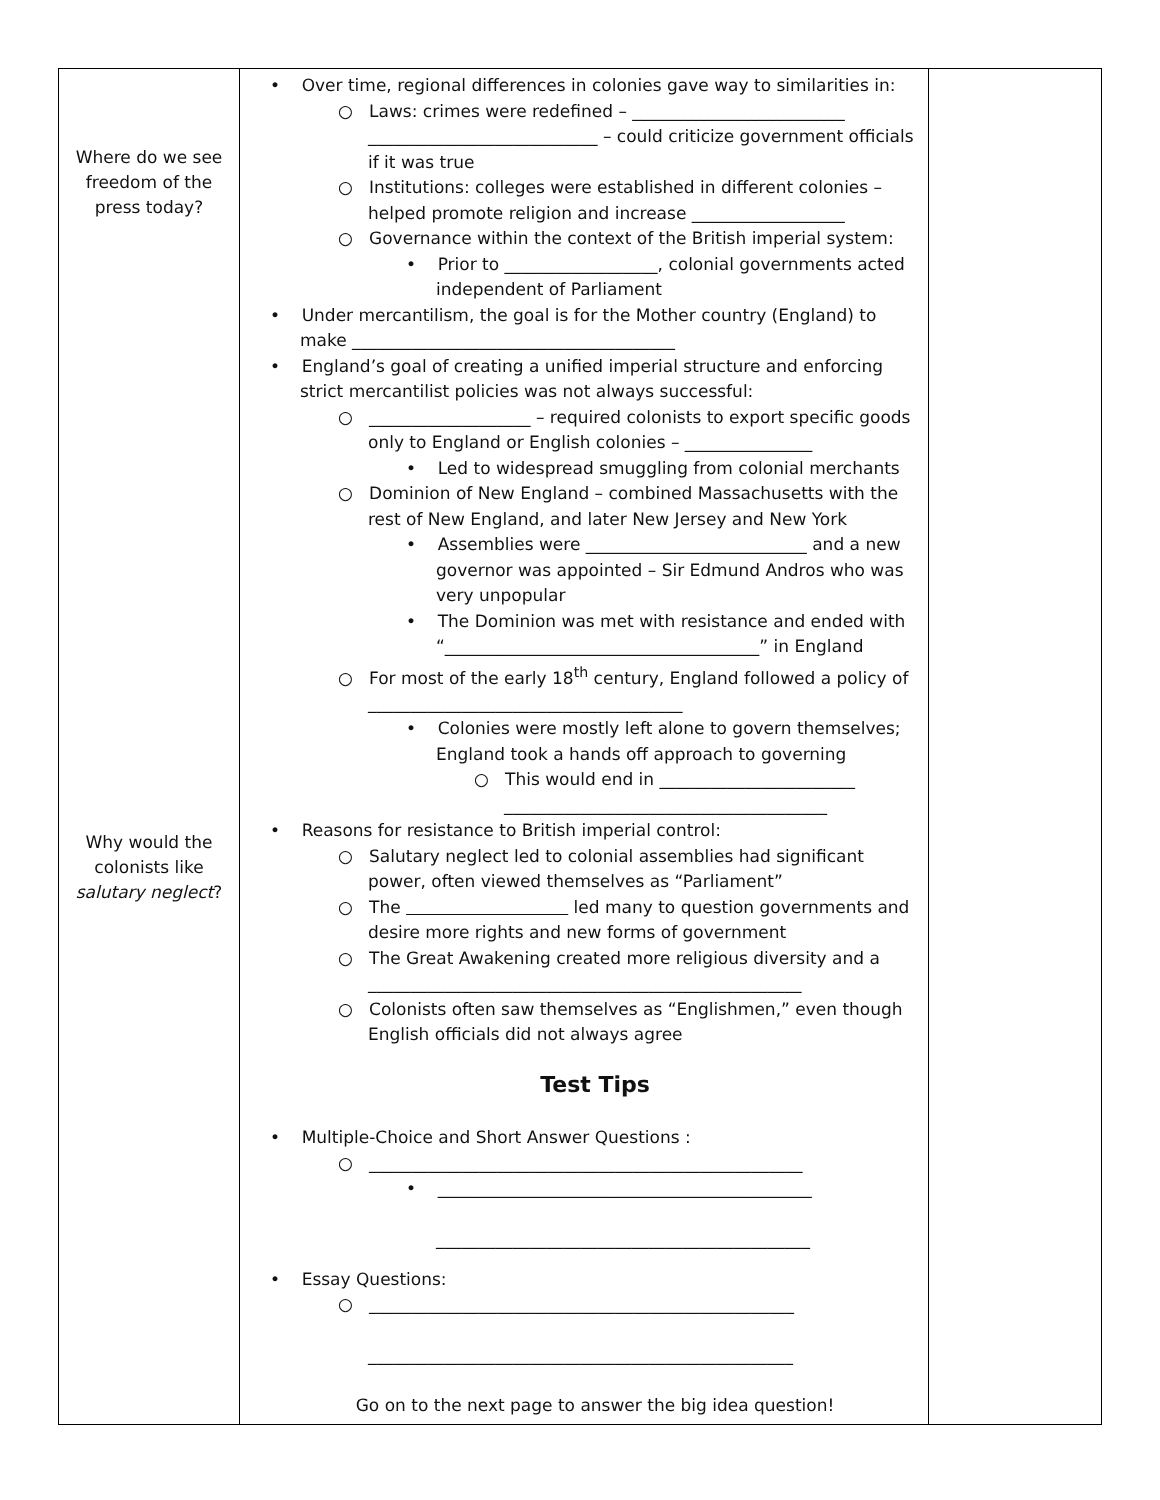| Where do we see freedom of the press today? Why would the colonists like salutary neglect ? | • Over time, regional differences in colonies gave way to similarities in: ○ Laws: crimes were redefined – _________________________ ___________________________ – could criticize government officials if it was true ○ Institutions: colleges were established in different colonies – helped promote religion and increase __________________ ○ Governance within the context of the British imperial system: • Prior to __________________, colonial governments acted independent of Parliament • Under mercantilism, the goal is for the Mother country (England) to make ______________________________________ • England’s goal of creating a unified imperial structure and enforcing strict mercantilist policies was not always successful: ○ ___________________ – required colonists to export specific goods only to England or English colonies – _______________ • Led to widespread smuggling from colonial merchants ○ Dominion of New England – combined Massachusetts with the rest of New England, and later New Jersey and New York • Assemblies were __________________________ and a new governor was appointed – Sir Edmund Andros who was very unpopular • The Dominion was met with resistance and ended with “_____________________________________” in England ○ For most of the early 18<sup>th</sup> century, England followed a policy of _____________________________________ • Colonies were mostly left alone to govern themselves; England took a hands off approach to governing ○ This would end in _______________________ ______________________________________ • Reasons for resistance to British imperial control: ○ Salutary neglect led to colonial assemblies had significant power, often viewed themselves as “Parliament” ○ The led many to question governments and desire more rights and new forms of government ○ The Great Awakening created more religious diversity and a ___________________________________________________ ○ Colonists often saw themselves as “Englishmen,” even though English officials did not always agree Test Tips • Multiple-Choice and Short Answer Questions : ○ ___________________________________________________ • ____________________________________________ ____________________________________________ • Essay Questions: ○ __________________________________________________ __________________________________________________ Go on to the next page to answer the big idea question! | |